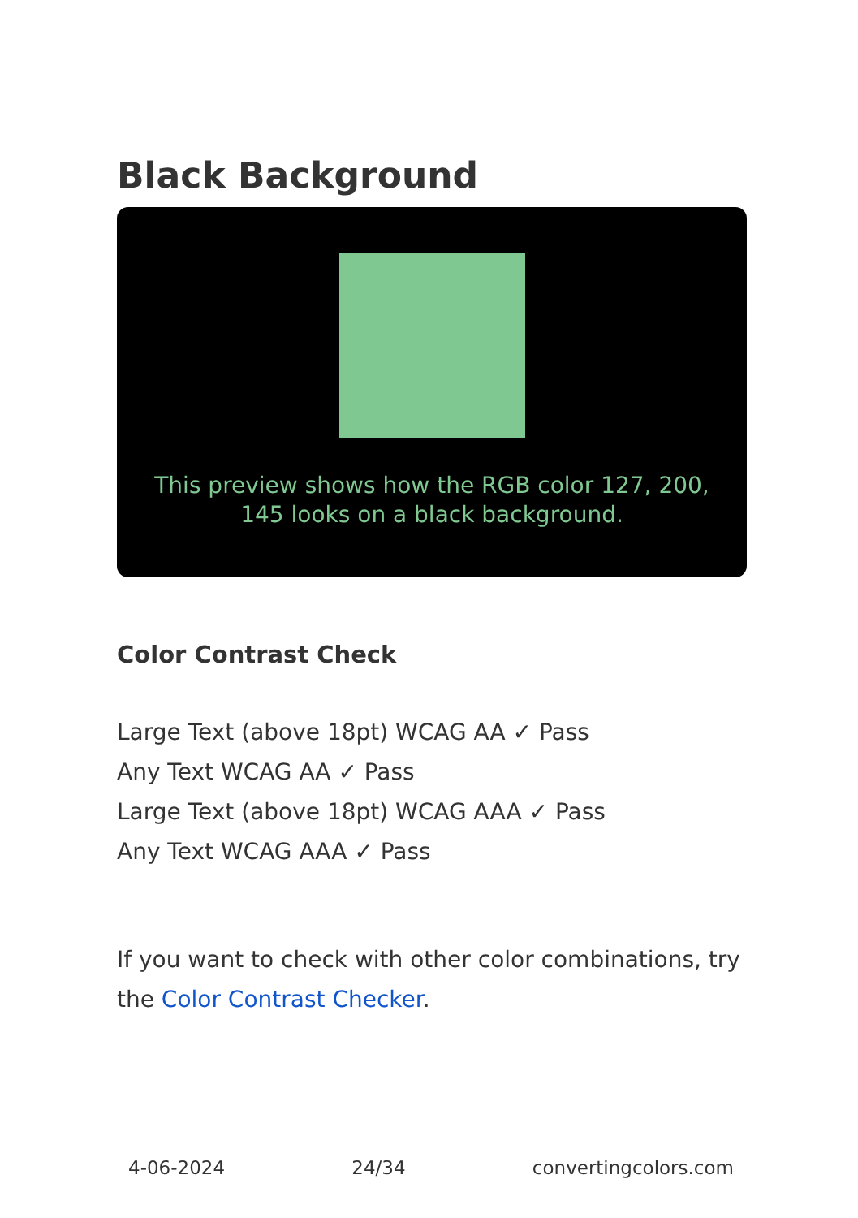Black Background
This preview shows how the RGB color 127, 200, 145 looks on a black background.
Color Contrast Check
Large Text (above 18pt) WCAG AA ✓ Pass
Any Text WCAG AA ✓ Pass
Large Text (above 18pt) WCAG AAA ✓ Pass
Any Text WCAG AAA ✓ Pass
If you want to check with other color combinations, try the Color Contrast Checker.
4-06-2024 24/34 convertingcolors.com